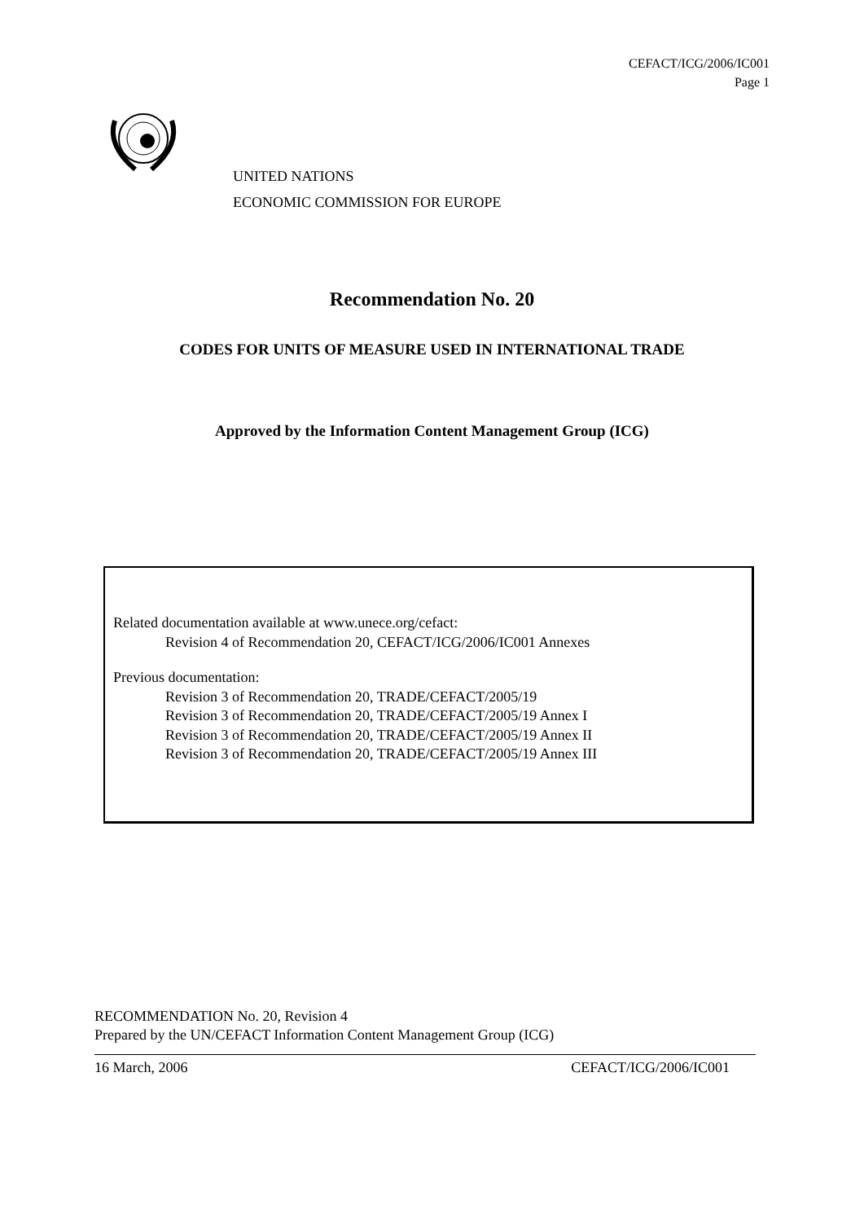CEFACT/ICG/2006/IC001
Page 1
UNITED NATIONS
ECONOMIC COMMISSION FOR EUROPE
Recommendation No. 20
CODES FOR UNITS OF MEASURE USED IN INTERNATIONAL TRADE
Approved by the Information Content Management Group (ICG)
Related documentation available at www.unece.org/cefact:
Revision 4 of Recommendation 20, CEFACT/ICG/2006/IC001 Annexes
Previous documentation:
Revision 3 of Recommendation 20, TRADE/CEFACT/2005/19
Revision 3 of Recommendation 20, TRADE/CEFACT/2005/19 Annex I
Revision 3 of Recommendation 20, TRADE/CEFACT/2005/19 Annex II
Revision 3 of Recommendation 20, TRADE/CEFACT/2005/19 Annex III
RECOMMENDATION No. 20, Revision 4
Prepared by the UN/CEFACT Information Content Management Group (ICG)
16 March, 2006 CEFACT/ICG/2006/IC001